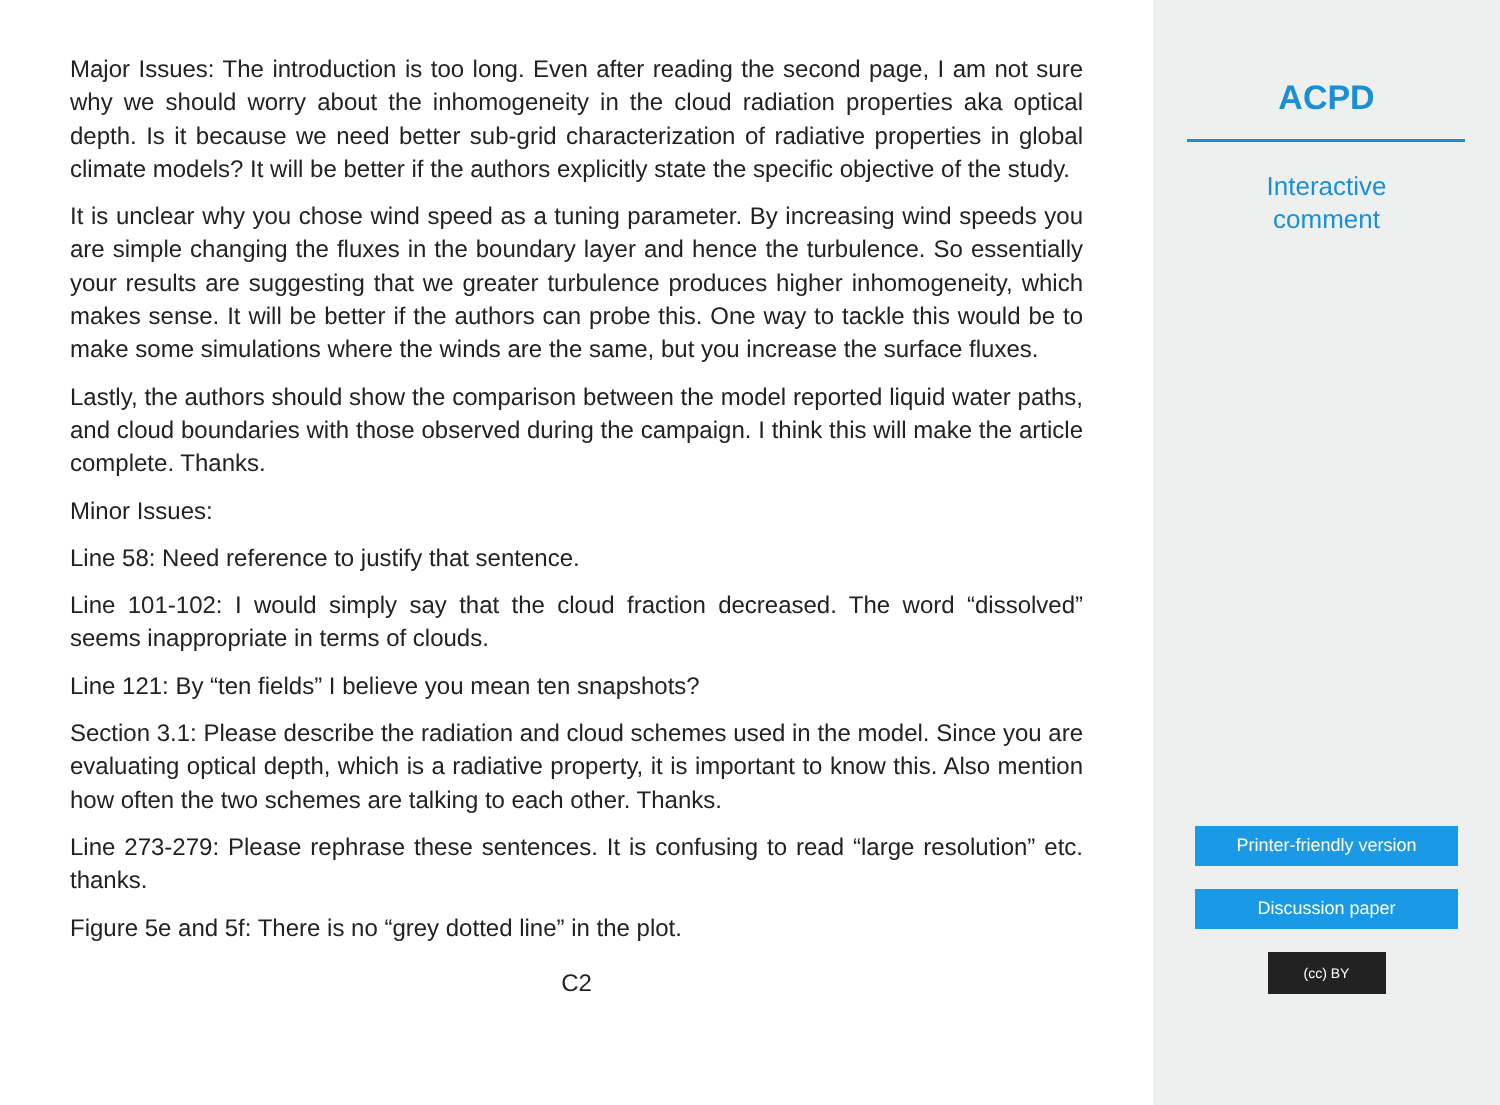Major Issues: The introduction is too long. Even after reading the second page, I am not sure why we should worry about the inhomogeneity in the cloud radiation properties aka optical depth. Is it because we need better sub-grid characterization of radiative properties in global climate models? It will be better if the authors explicitly state the specific objective of the study.
It is unclear why you chose wind speed as a tuning parameter. By increasing wind speeds you are simple changing the fluxes in the boundary layer and hence the turbulence. So essentially your results are suggesting that we greater turbulence produces higher inhomogeneity, which makes sense. It will be better if the authors can probe this. One way to tackle this would be to make some simulations where the winds are the same, but you increase the surface fluxes.
Lastly, the authors should show the comparison between the model reported liquid water paths, and cloud boundaries with those observed during the campaign. I think this will make the article complete. Thanks.
Minor Issues:
Line 58: Need reference to justify that sentence.
Line 101-102: I would simply say that the cloud fraction decreased. The word “dissolved” seems inappropriate in terms of clouds.
Line 121: By “ten fields” I believe you mean ten snapshots?
Section 3.1: Please describe the radiation and cloud schemes used in the model. Since you are evaluating optical depth, which is a radiative property, it is important to know this. Also mention how often the two schemes are talking to each other. Thanks.
Line 273-279: Please rephrase these sentences. It is confusing to read “large resolution” etc. thanks.
Figure 5e and 5f: There is no “grey dotted line” in the plot.
C2
ACPD
Interactive
comment
Printer-friendly version
Discussion paper
(cc) BY